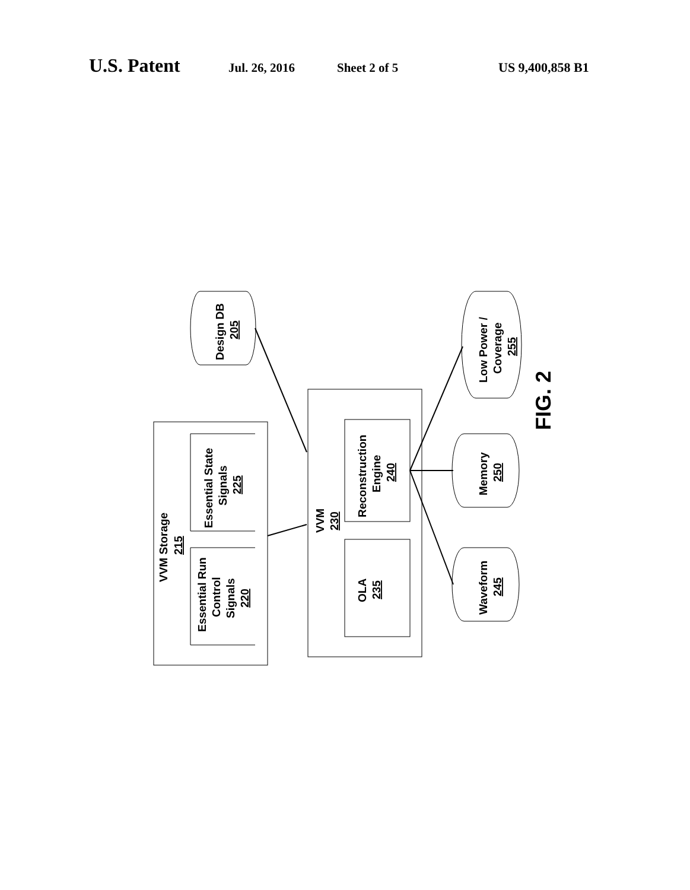U.S. Patent
Jul. 26, 2016 Sheet 2 of 5 US 9,400,858 B1
VVM Storage
215
Essential Run
Control
Signals
220
Essential State
Signals
225
VVM
230
OLA
235
Reconstruction
Engine
240
Design DB
205
Waveform
245
Memory
250
Low Power /
Coverage
255
FIG. 2